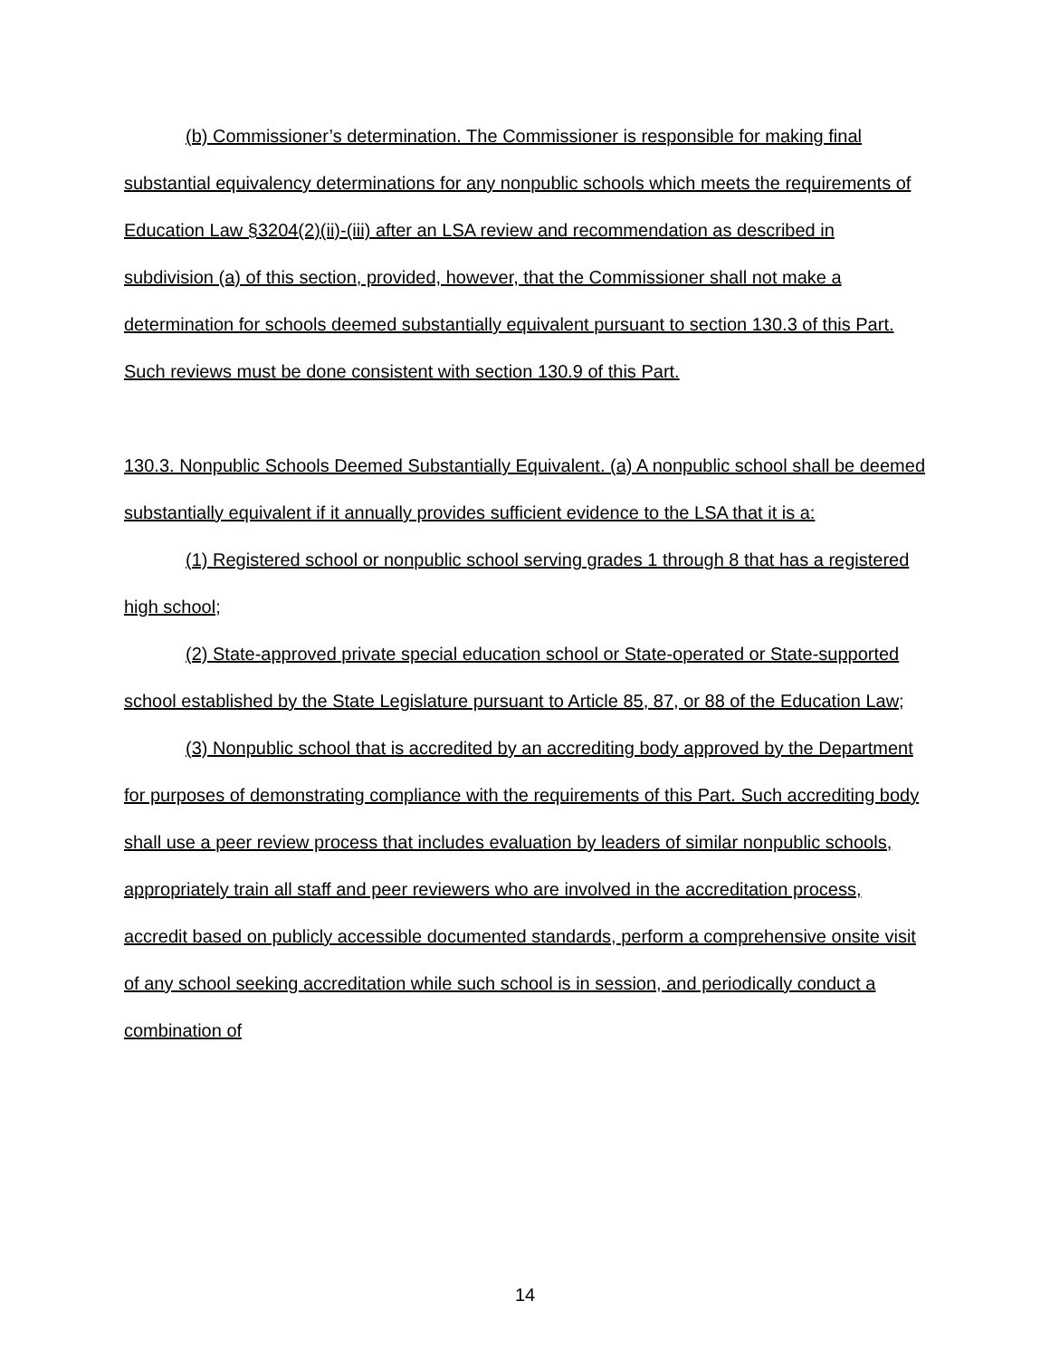(b) Commissioner’s determination. The Commissioner is responsible for making final substantial equivalency determinations for any nonpublic schools which meets the requirements of Education Law §3204(2)(ii)-(iii) after an LSA review and recommendation as described in subdivision (a) of this section, provided, however, that the Commissioner shall not make a determination for schools deemed substantially equivalent pursuant to section 130.3 of this Part. Such reviews must be done consistent with section 130.9 of this Part.
130.3. Nonpublic Schools Deemed Substantially Equivalent. (a) A nonpublic school shall be deemed substantially equivalent if it annually provides sufficient evidence to the LSA that it is a:
(1) Registered school or nonpublic school serving grades 1 through 8 that has a registered high school;
(2) State-approved private special education school or State-operated or State-supported school established by the State Legislature pursuant to Article 85, 87, or 88 of the Education Law;
(3) Nonpublic school that is accredited by an accrediting body approved by the Department for purposes of demonstrating compliance with the requirements of this Part. Such accrediting body shall use a peer review process that includes evaluation by leaders of similar nonpublic schools, appropriately train all staff and peer reviewers who are involved in the accreditation process, accredit based on publicly accessible documented standards, perform a comprehensive onsite visit of any school seeking accreditation while such school is in session, and periodically conduct a combination of
14